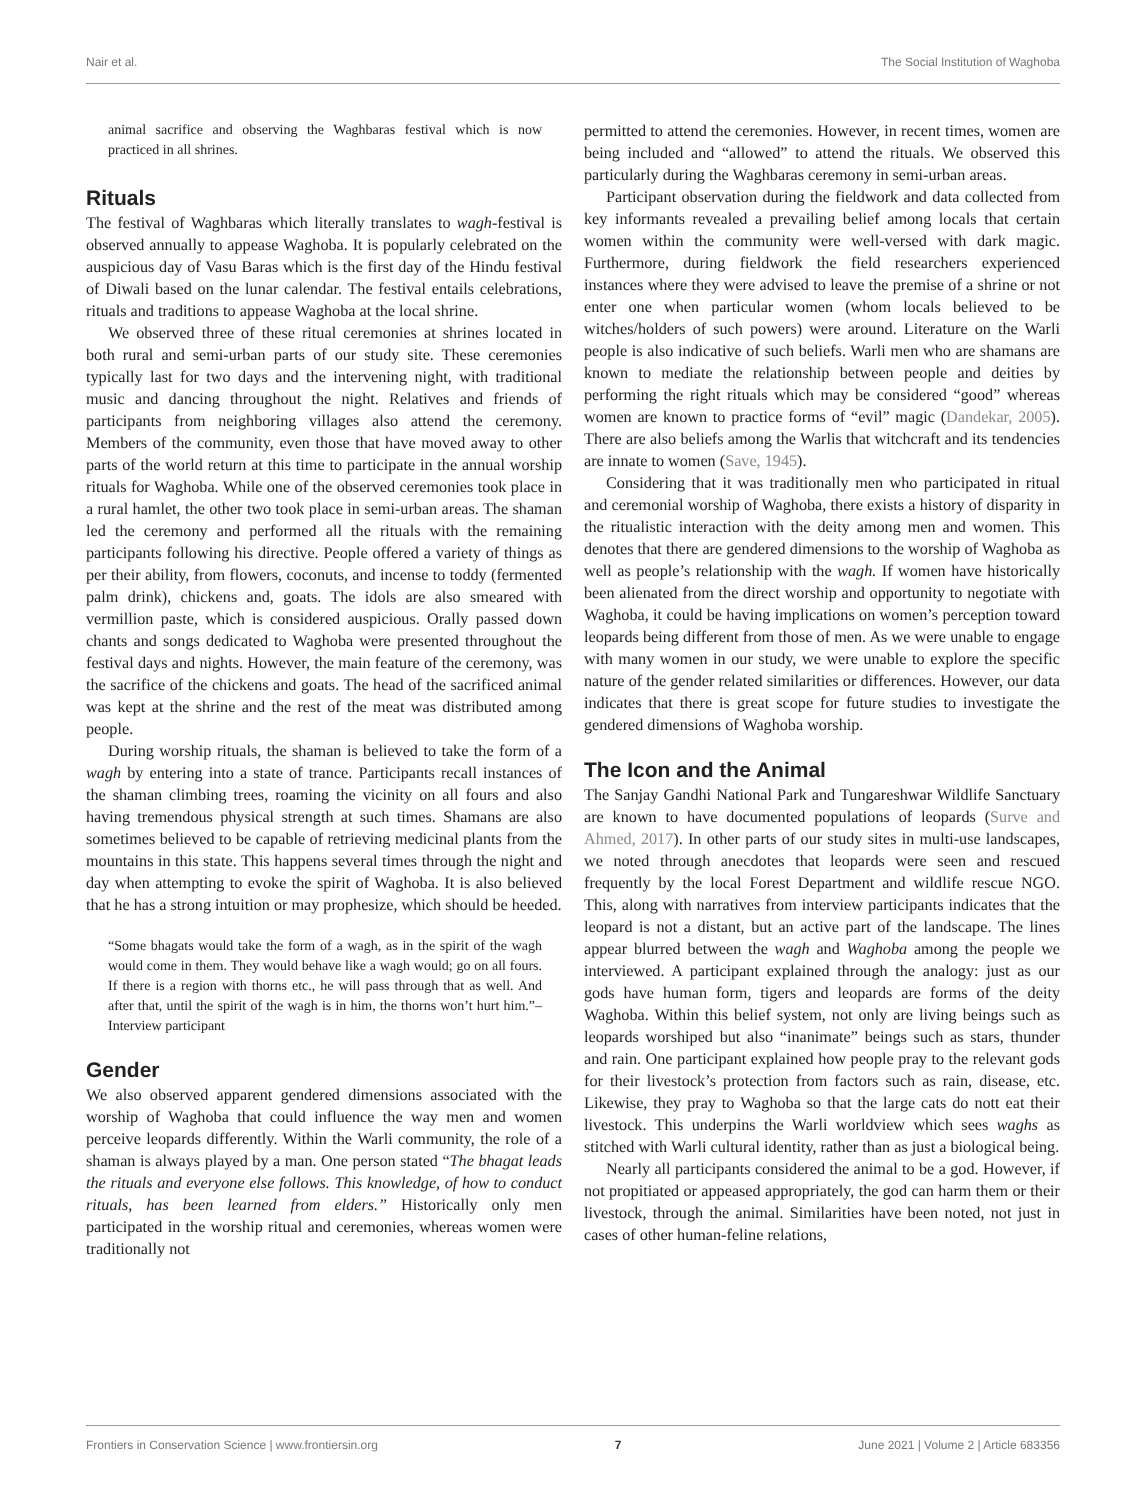Nair et al. The Social Institution of Waghoba
animal sacrifice and observing the Waghbaras festival which is now practiced in all shrines.
Rituals
The festival of Waghbaras which literally translates to wagh-festival is observed annually to appease Waghoba. It is popularly celebrated on the auspicious day of Vasu Baras which is the first day of the Hindu festival of Diwali based on the lunar calendar. The festival entails celebrations, rituals and traditions to appease Waghoba at the local shrine.
We observed three of these ritual ceremonies at shrines located in both rural and semi-urban parts of our study site. These ceremonies typically last for two days and the intervening night, with traditional music and dancing throughout the night. Relatives and friends of participants from neighboring villages also attend the ceremony. Members of the community, even those that have moved away to other parts of the world return at this time to participate in the annual worship rituals for Waghoba. While one of the observed ceremonies took place in a rural hamlet, the other two took place in semi-urban areas. The shaman led the ceremony and performed all the rituals with the remaining participants following his directive. People offered a variety of things as per their ability, from flowers, coconuts, and incense to toddy (fermented palm drink), chickens and, goats. The idols are also smeared with vermillion paste, which is considered auspicious. Orally passed down chants and songs dedicated to Waghoba were presented throughout the festival days and nights. However, the main feature of the ceremony, was the sacrifice of the chickens and goats. The head of the sacrificed animal was kept at the shrine and the rest of the meat was distributed among people.
During worship rituals, the shaman is believed to take the form of a wagh by entering into a state of trance. Participants recall instances of the shaman climbing trees, roaming the vicinity on all fours and also having tremendous physical strength at such times. Shamans are also sometimes believed to be capable of retrieving medicinal plants from the mountains in this state. This happens several times through the night and day when attempting to evoke the spirit of Waghoba. It is also believed that he has a strong intuition or may prophesize, which should be heeded.
“Some bhagats would take the form of a wagh, as in the spirit of the wagh would come in them. They would behave like a wagh would; go on all fours. If there is a region with thorns etc., he will pass through that as well. And after that, until the spirit of the wagh is in him, the thorns won’t hurt him.”–Interview participant
Gender
We also observed apparent gendered dimensions associated with the worship of Waghoba that could influence the way men and women perceive leopards differently. Within the Warli community, the role of a shaman is always played by a man. One person stated “The bhagat leads the rituals and everyone else follows. This knowledge, of how to conduct rituals, has been learned from elders.” Historically only men participated in the worship ritual and ceremonies, whereas women were traditionally not
permitted to attend the ceremonies. However, in recent times, women are being included and “allowed” to attend the rituals. We observed this particularly during the Waghbaras ceremony in semi-urban areas.
Participant observation during the fieldwork and data collected from key informants revealed a prevailing belief among locals that certain women within the community were well-versed with dark magic. Furthermore, during fieldwork the field researchers experienced instances where they were advised to leave the premise of a shrine or not enter one when particular women (whom locals believed to be witches/holders of such powers) were around. Literature on the Warli people is also indicative of such beliefs. Warli men who are shamans are known to mediate the relationship between people and deities by performing the right rituals which may be considered “good” whereas women are known to practice forms of “evil” magic (Dandekar, 2005). There are also beliefs among the Warlis that witchcraft and its tendencies are innate to women (Save, 1945).
Considering that it was traditionally men who participated in ritual and ceremonial worship of Waghoba, there exists a history of disparity in the ritualistic interaction with the deity among men and women. This denotes that there are gendered dimensions to the worship of Waghoba as well as people’s relationship with the wagh. If women have historically been alienated from the direct worship and opportunity to negotiate with Waghoba, it could be having implications on women’s perception toward leopards being different from those of men. As we were unable to engage with many women in our study, we were unable to explore the specific nature of the gender related similarities or differences. However, our data indicates that there is great scope for future studies to investigate the gendered dimensions of Waghoba worship.
The Icon and the Animal
The Sanjay Gandhi National Park and Tungareshwar Wildlife Sanctuary are known to have documented populations of leopards (Surve and Ahmed, 2017). In other parts of our study sites in multi-use landscapes, we noted through anecdotes that leopards were seen and rescued frequently by the local Forest Department and wildlife rescue NGO. This, along with narratives from interview participants indicates that the leopard is not a distant, but an active part of the landscape. The lines appear blurred between the wagh and Waghoba among the people we interviewed. A participant explained through the analogy: just as our gods have human form, tigers and leopards are forms of the deity Waghoba. Within this belief system, not only are living beings such as leopards worshiped but also “inanimate” beings such as stars, thunder and rain. One participant explained how people pray to the relevant gods for their livestock’s protection from factors such as rain, disease, etc. Likewise, they pray to Waghoba so that the large cats do nott eat their livestock. This underpins the Warli worldview which sees waghs as stitched with Warli cultural identity, rather than as just a biological being.
Nearly all participants considered the animal to be a god. However, if not propitiated or appeased appropriately, the god can harm them or their livestock, through the animal. Similarities have been noted, not just in cases of other human-feline relations,
Frontiers in Conservation Science | www.frontiersin.org 7 June 2021 | Volume 2 | Article 683356